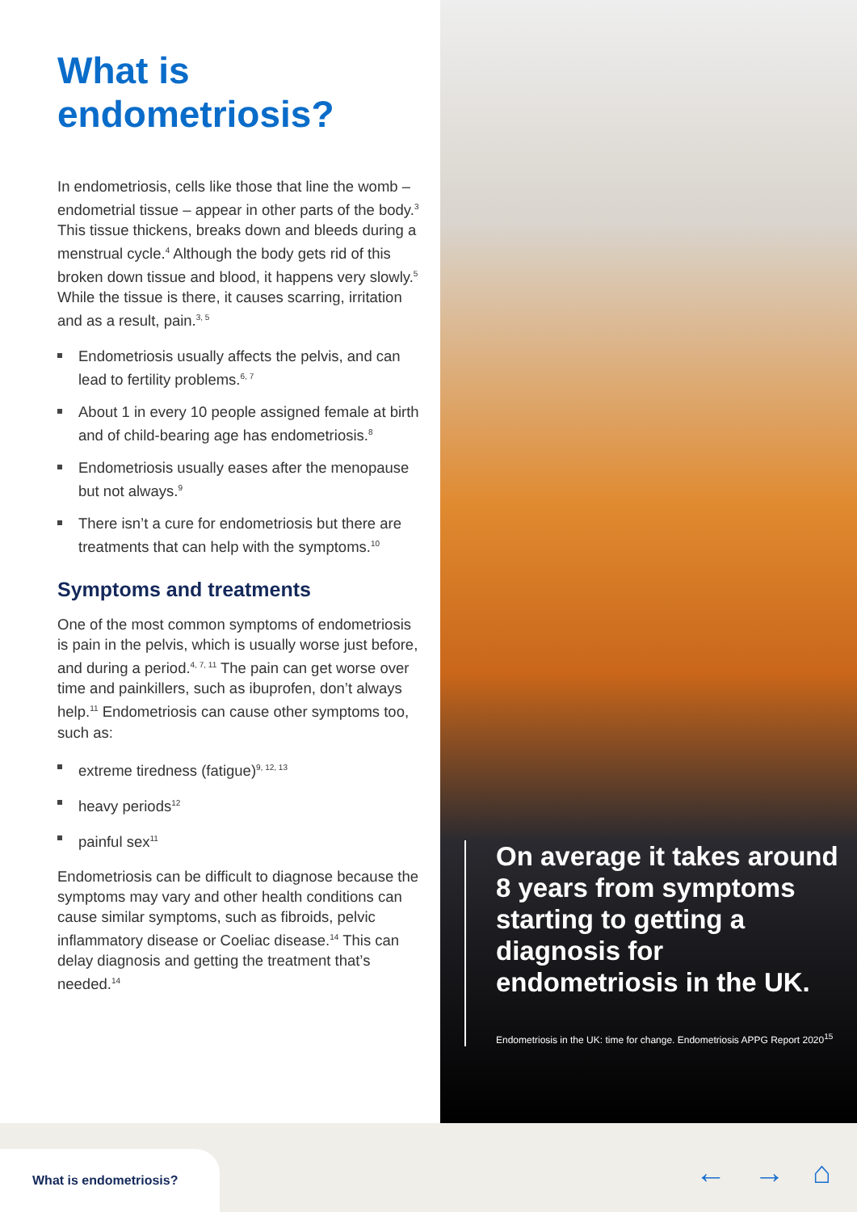What is endometriosis?
In endometriosis, cells like those that line the womb – endometrial tissue – appear in other parts of the body.<sup>3</sup> This tissue thickens, breaks down and bleeds during a menstrual cycle.<sup>4</sup> Although the body gets rid of this broken down tissue and blood, it happens very slowly.<sup>5</sup> While the tissue is there, it causes scarring, irritation and as a result, pain.<sup>3, 5</sup>
Endometriosis usually affects the pelvis, and can lead to fertility problems.<sup>6, 7</sup>
About 1 in every 10 people assigned female at birth and of child-bearing age has endometriosis.<sup>8</sup>
Endometriosis usually eases after the menopause but not always.<sup>9</sup>
There isn’t a cure for endometriosis but there are treatments that can help with the symptoms.<sup>10</sup>
Symptoms and treatments
One of the most common symptoms of endometriosis is pain in the pelvis, which is usually worse just before, and during a period.<sup>4, 7, 11</sup> The pain can get worse over time and painkillers, such as ibuprofen, don’t always help.<sup>11</sup> Endometriosis can cause other symptoms too, such as:
extreme tiredness (fatigue)<sup>9, 12, 13</sup>
heavy periods<sup>12</sup>
painful sex<sup>11</sup>
Endometriosis can be difficult to diagnose because the symptoms may vary and other health conditions can cause similar symptoms, such as fibroids, pelvic inflammatory disease or Coeliac disease.<sup>14</sup> This can delay diagnosis and getting the treatment that’s needed.<sup>14</sup>
On average it takes around 8 years from symptoms starting to getting a diagnosis for endometriosis in the UK.
Endometriosis in the UK: time for change. Endometriosis APPG Report 2020<sup>15</sup>
What is endometriosis? ← → ⌂